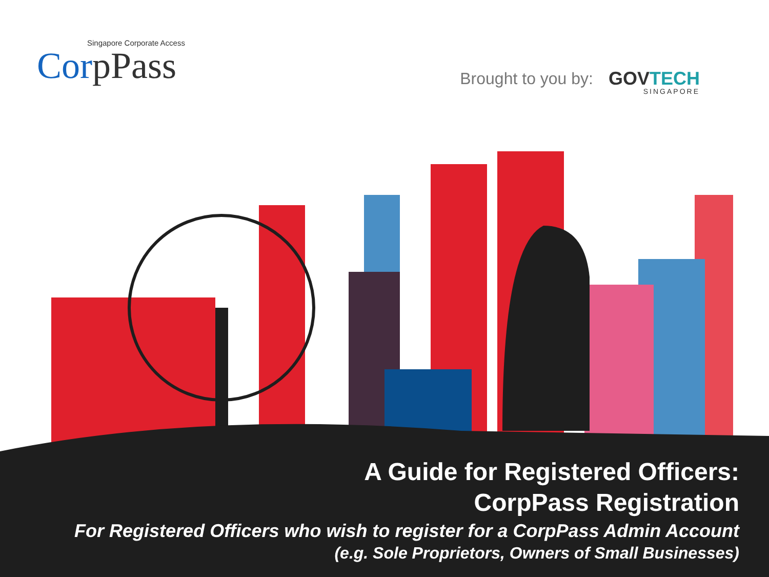Singapore Corporate Access
CorpPass
Brought to you by:
GOVTECH
SINGAPORE
A Guide for Registered Officers:
CorpPass Registration
For Registered Officers who wish to register for a CorpPass Admin Account
(e.g. Sole Proprietors, Owners of Small Businesses)